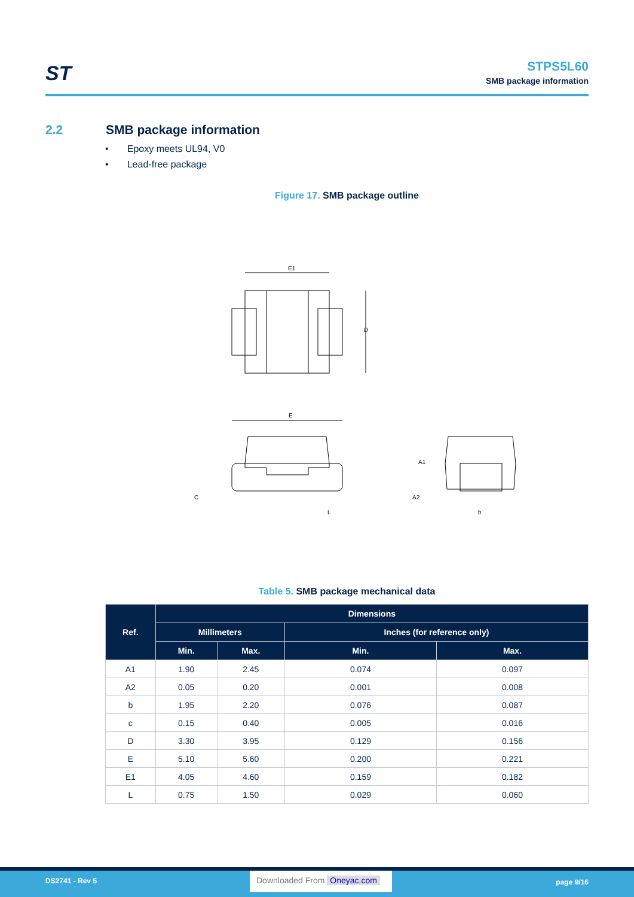ST
STPS5L60
SMB package information
2.2 SMB package information
• Epoxy meets UL94, V0
• Lead-free package
Figure 17. SMB package outline
E1
D
E
C
L
A1
A2
b
Table 5. SMB package mechanical data
| Ref. | Dimensions | | | |
| --- | --- | --- | --- | --- |
| | Millimeters | | Inches (for reference only) | |
| | Min. | Max. | Min. | Max. |
| A1 | 1.90 | 2.45 | 0.074 | 0.097 |
| A2 | 0.05 | 0.20 | 0.001 | 0.008 |
| b | 1.95 | 2.20 | 0.076 | 0.087 |
| c | 0.15 | 0.40 | 0.005 | 0.016 |
| D | 3.30 | 3.95 | 0.129 | 0.156 |
| E | 5.10 | 5.60 | 0.200 | 0.221 |
| E1 | 4.05 | 4.60 | 0.159 | 0.182 |
| L | 0.75 | 1.50 | 0.029 | 0.060 |
DS2741 - Rev 5
Downloaded From Oneyac.com
page 9/16